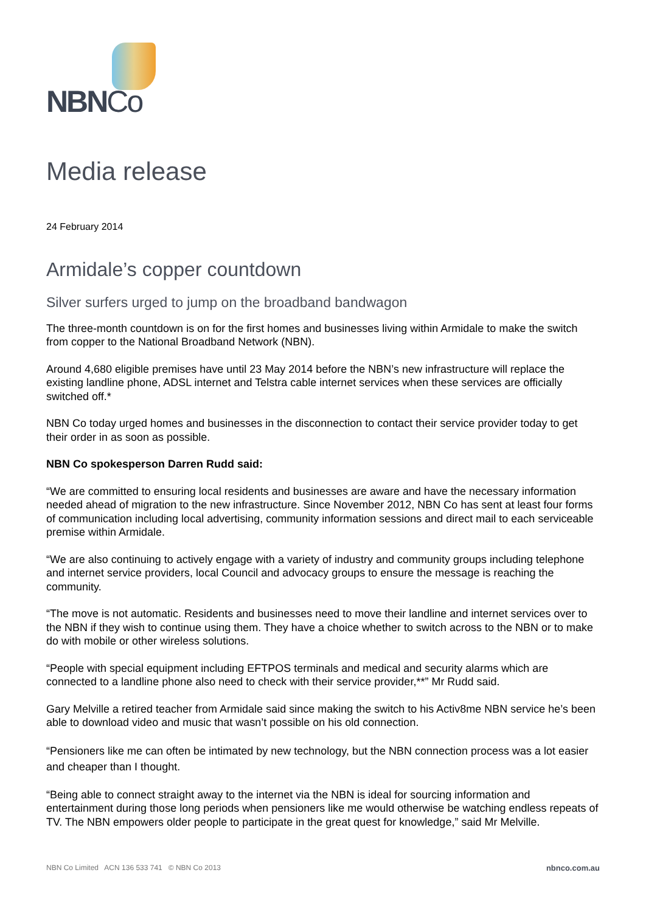NBNCo
Media release
24 February 2014
Armidale’s copper countdown
Silver surfers urged to jump on the broadband bandwagon
The three-month countdown is on for the first homes and businesses living within Armidale to make the switch from copper to the National Broadband Network (NBN).
Around 4,680 eligible premises have until 23 May 2014 before the NBN’s new infrastructure will replace the existing landline phone, ADSL internet and Telstra cable internet services when these services are officially switched off.*
NBN Co today urged homes and businesses in the disconnection to contact their service provider today to get their order in as soon as possible.
NBN Co spokesperson Darren Rudd said:
“We are committed to ensuring local residents and businesses are aware and have the necessary information needed ahead of migration to the new infrastructure. Since November 2012, NBN Co has sent at least four forms of communication including local advertising, community information sessions and direct mail to each serviceable premise within Armidale.
“We are also continuing to actively engage with a variety of industry and community groups including telephone and internet service providers, local Council and advocacy groups to ensure the message is reaching the community.
“The move is not automatic. Residents and businesses need to move their landline and internet services over to the NBN if they wish to continue using them. They have a choice whether to switch across to the NBN or to make do with mobile or other wireless solutions.
“People with special equipment including EFTPOS terminals and medical and security alarms which are connected to a landline phone also need to check with their service provider,**” Mr Rudd said.
Gary Melville a retired teacher from Armidale said since making the switch to his Activ8me NBN service he’s been able to download video and music that wasn’t possible on his old connection.
“Pensioners like me can often be intimated by new technology, but the NBN connection process was a lot easier and cheaper than I thought.
“Being able to connect straight away to the internet via the NBN is ideal for sourcing information and entertainment during those long periods when pensioners like me would otherwise be watching endless repeats of TV. The NBN empowers older people to participate in the great quest for knowledge,” said Mr Melville.
NBN Co Limited ACN 136 533 741 © NBN Co 2013 nbnco.com.au